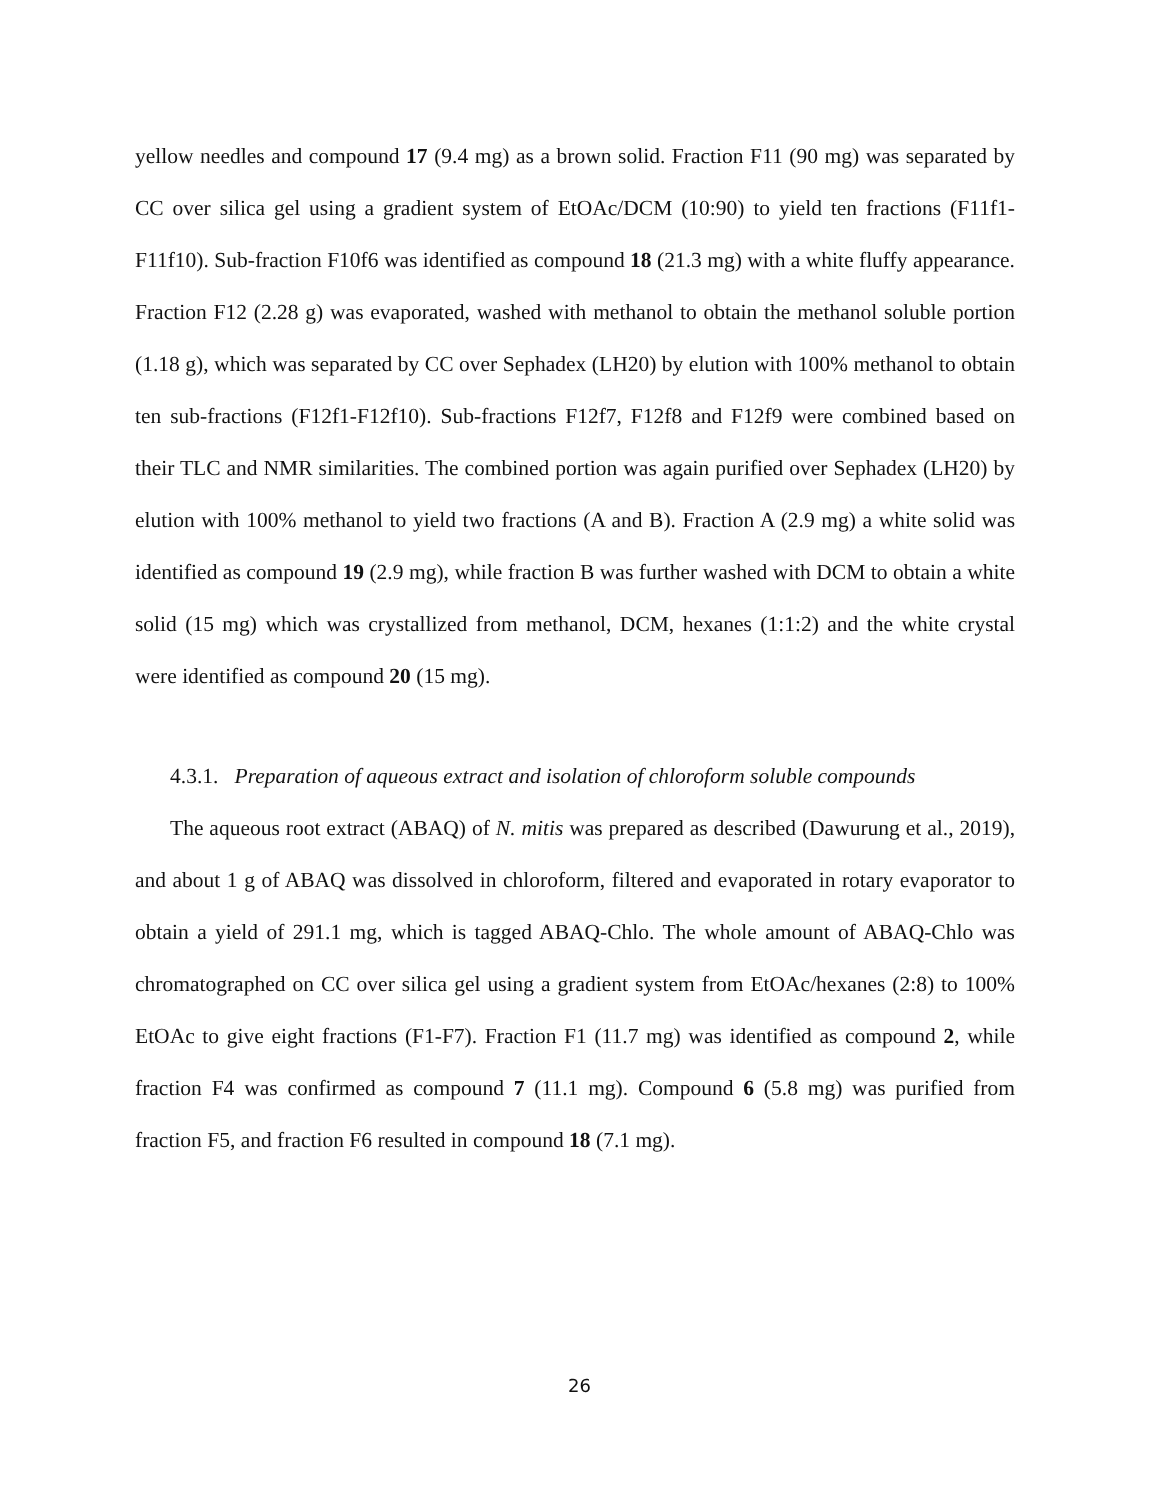yellow needles and compound 17 (9.4 mg) as a brown solid. Fraction F11 (90 mg) was separated by CC over silica gel using a gradient system of EtOAc/DCM (10:90) to yield ten fractions (F11f1-F11f10). Sub-fraction F10f6 was identified as compound 18 (21.3 mg) with a white fluffy appearance. Fraction F12 (2.28 g) was evaporated, washed with methanol to obtain the methanol soluble portion (1.18 g), which was separated by CC over Sephadex (LH20) by elution with 100% methanol to obtain ten sub-fractions (F12f1-F12f10). Sub-fractions F12f7, F12f8 and F12f9 were combined based on their TLC and NMR similarities. The combined portion was again purified over Sephadex (LH20) by elution with 100% methanol to yield two fractions (A and B). Fraction A (2.9 mg) a white solid was identified as compound 19 (2.9 mg), while fraction B was further washed with DCM to obtain a white solid (15 mg) which was crystallized from methanol, DCM, hexanes (1:1:2) and the white crystal were identified as compound 20 (15 mg).
4.3.1. Preparation of aqueous extract and isolation of chloroform soluble compounds
The aqueous root extract (ABAQ) of N. mitis was prepared as described (Dawurung et al., 2019), and about 1 g of ABAQ was dissolved in chloroform, filtered and evaporated in rotary evaporator to obtain a yield of 291.1 mg, which is tagged ABAQ-Chlo. The whole amount of ABAQ-Chlo was chromatographed on CC over silica gel using a gradient system from EtOAc/hexanes (2:8) to 100% EtOAc to give eight fractions (F1-F7). Fraction F1 (11.7 mg) was identified as compound 2, while fraction F4 was confirmed as compound 7 (11.1 mg). Compound 6 (5.8 mg) was purified from fraction F5, and fraction F6 resulted in compound 18 (7.1 mg).
26